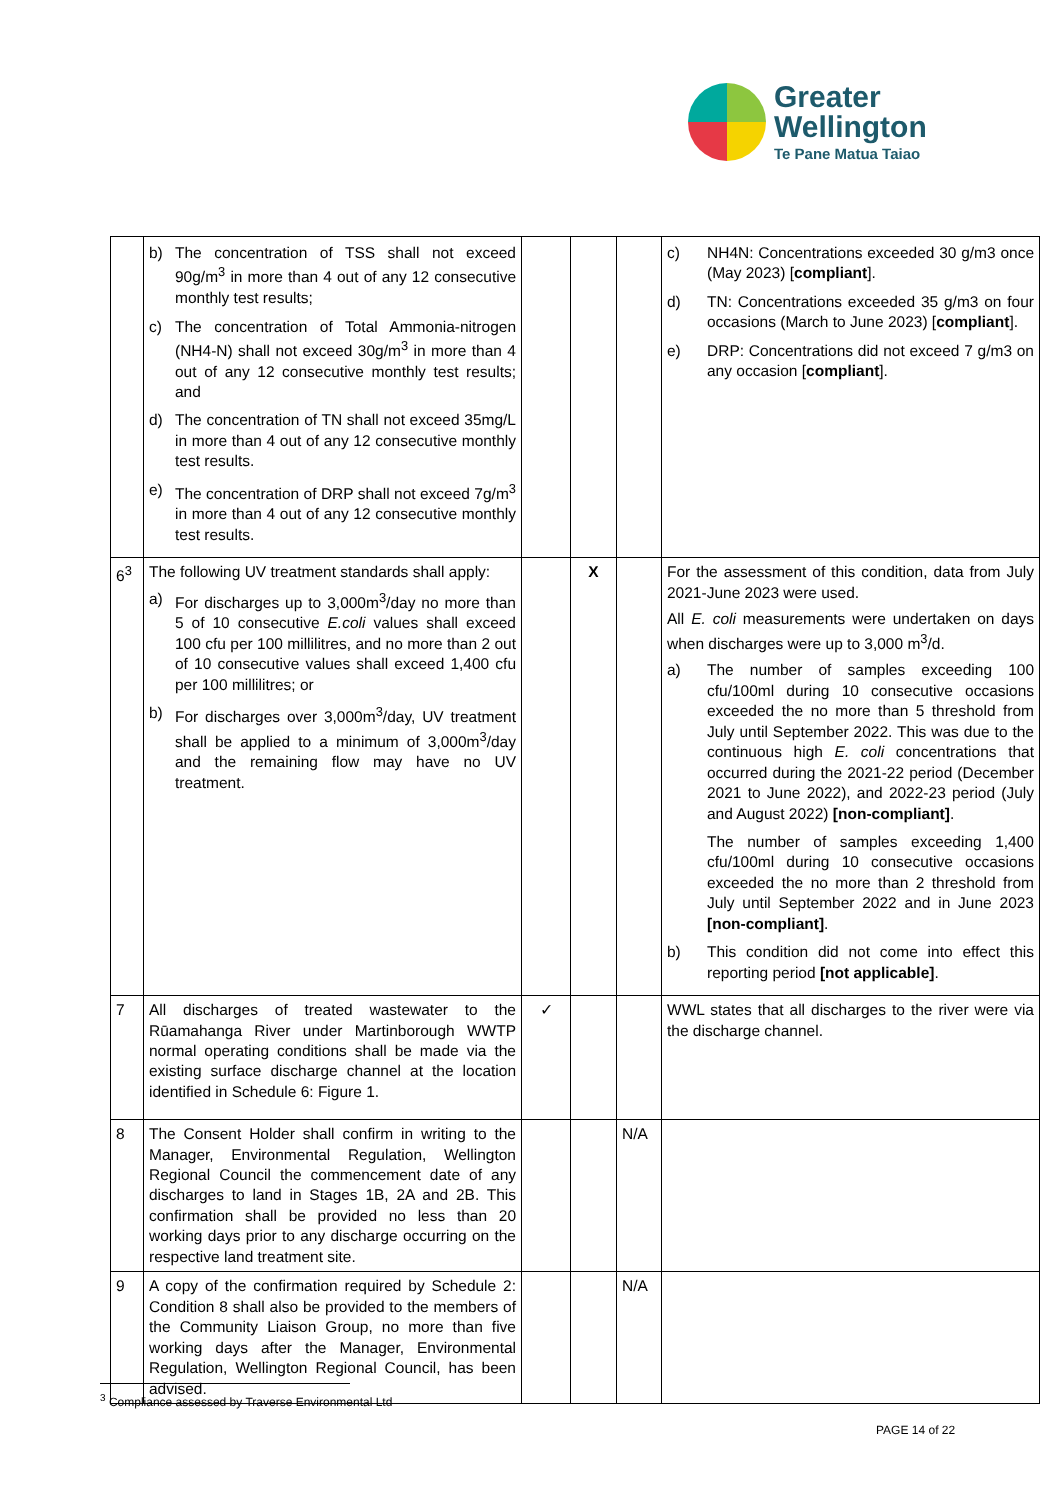Greater
Wellington
Te Pane Matua Taiao
| | b) The concentration of TSS shall not exceed 90g/m<sup>3</sup> in more than 4 out of any 12 consecutive monthly test results; c) The concentration of Total Ammonia-nitrogen (NH4-N) shall not exceed 30g/m<sup>3</sup> in more than 4 out of any 12 consecutive monthly test results; and d) The concentration of TN shall not exceed 35mg/L in more than 4 out of any 12 consecutive monthly test results. e) The concentration of DRP shall not exceed 7g/m<sup>3</sup> in more than 4 out of any 12 consecutive monthly test results. | | | | c) NH4N: Concentrations exceeded 30 g/m3 once (May 2023) [ compliant ]. d) TN: Concentrations exceeded 35 g/m3 on four occasions (March to June 2023) [ compliant ]. e) DRP: Concentrations did not exceed 7 g/m3 on any occasion [ compliant ]. |
| 6<sup>3</sup> | The following UV treatment standards shall apply: a) For discharges up to 3,000m<sup>3</sup>/day no more than 5 of 10 consecutive E.coli values shall exceed 100 cfu per 100 millilitres, and no more than 2 out of 10 consecutive values shall exceed 1,400 cfu per 100 millilitres; or b) For discharges over 3,000m<sup>3</sup>/day, UV treatment shall be applied to a minimum of 3,000m<sup>3</sup>/day and the remaining flow may have no UV treatment. | | X | | For the assessment of this condition, data from July 2021-June 2023 were used. All E. coli measurements were undertaken on days when discharges were up to 3,000 m<sup>3</sup>/d. a) The number of samples exceeding 100 cfu/100ml during 10 consecutive occasions exceeded the no more than 5 threshold from July until September 2022. This was due to the continuous high E. coli concentrations that occurred during the 2021-22 period (December 2021 to June 2022), and 2022-23 period (July and August 2022) [non-compliant] . The number of samples exceeding 1,400 cfu/100ml during 10 consecutive occasions exceeded the no more than 2 threshold from July until September 2022 and in June 2023 [non-compliant] . b) This condition did not come into effect this reporting period [not applicable] . |
| 7 | All discharges of treated wastewater to the Rūamahanga River under Martinborough WWTP normal operating conditions shall be made via the existing surface discharge channel at the location identified in Schedule 6: Figure 1. | ✓ | | | WWL states that all discharges to the river were via the discharge channel. |
| 8 | The Consent Holder shall confirm in writing to the Manager, Environmental Regulation, Wellington Regional Council the commencement date of any discharges to land in Stages 1B, 2A and 2B. This confirmation shall be provided no less than 20 working days prior to any discharge occurring on the respective land treatment site. | | | N/A | |
| 9 | A copy of the confirmation required by Schedule 2: Condition 8 shall also be provided to the members of the Community Liaison Group, no more than five working days after the Manager, Environmental Regulation, Wellington Regional Council, has been advised. | | | N/A | |
<sup>3</sup> Compliance assessed by Traverse Environmental Ltd
PAGE 14 of 22